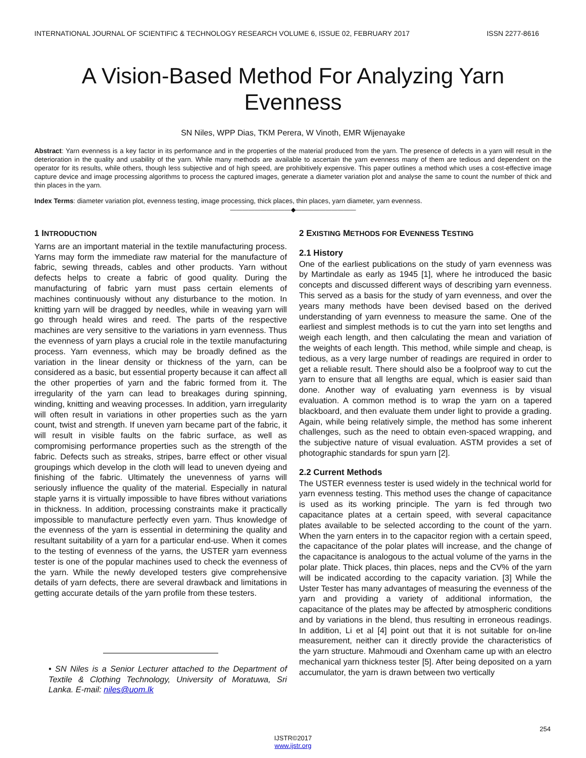INTERNATIONAL JOURNAL OF SCIENTIFIC & TECHNOLOGY RESEARCH VOLUME 6, ISSUE 02, FEBRUARY 2017 ISSN 2277-8616
A Vision-Based Method For Analyzing Yarn Evenness
SN Niles, WPP Dias, TKM Perera, W Vinoth, EMR Wijenayake
Abstract: Yarn evenness is a key factor in its performance and in the properties of the material produced from the yarn. The presence of defects in a yarn will result in the deterioration in the quality and usability of the yarn. While many methods are available to ascertain the yarn evenness many of them are tedious and dependent on the operator for its results, while others, though less subjective and of high speed, are prohibitively expensive. This paper outlines a method which uses a cost-effective image capture device and image processing algorithms to process the captured images, generate a diameter variation plot and analyse the same to count the number of thick and thin places in the yarn.
Index Terms: diameter variation plot, evenness testing, image processing, thick places, thin places, yarn diameter, yarn evenness.
——————————◆——————————
1 INTRODUCTION
Yarns are an important material in the textile manufacturing process. Yarns may form the immediate raw material for the manufacture of fabric, sewing threads, cables and other products. Yarn without defects helps to create a fabric of good quality. During the manufacturing of fabric yarn must pass certain elements of machines continuously without any disturbance to the motion. In knitting yarn will be dragged by needles, while in weaving yarn will go through heald wires and reed. The parts of the respective machines are very sensitive to the variations in yarn evenness. Thus the evenness of yarn plays a crucial role in the textile manufacturing process. Yarn evenness, which may be broadly defined as the variation in the linear density or thickness of the yarn, can be considered as a basic, but essential property because it can affect all the other properties of yarn and the fabric formed from it. The irregularity of the yarn can lead to breakages during spinning, winding, knitting and weaving processes. In addition, yarn irregularity will often result in variations in other properties such as the yarn count, twist and strength. If uneven yarn became part of the fabric, it will result in visible faults on the fabric surface, as well as compromising performance properties such as the strength of the fabric. Defects such as streaks, stripes, barre effect or other visual groupings which develop in the cloth will lead to uneven dyeing and finishing of the fabric. Ultimately the unevenness of yarns will seriously influence the quality of the material. Especially in natural staple yarns it is virtually impossible to have fibres without variations in thickness. In addition, processing constraints make it practically impossible to manufacture perfectly even yarn. Thus knowledge of the evenness of the yarn is essential in determining the quality and resultant suitability of a yarn for a particular end-use. When it comes to the testing of evenness of the yarns, the USTER yarn evenness tester is one of the popular machines used to check the evenness of the yarn. While the newly developed testers give comprehensive details of yarn defects, there are several drawback and limitations in getting accurate details of the yarn profile from these testers.
• SN Niles is a Senior Lecturer attached to the Department of Textile & Clothing Technology, University of Moratuwa, Sri Lanka. E-mail: niles@uom.lk
2 EXISTING METHODS FOR EVENNESS TESTING
2.1 History
One of the earliest publications on the study of yarn evenness was by Martindale as early as 1945 [1], where he introduced the basic concepts and discussed different ways of describing yarn evenness. This served as a basis for the study of yarn evenness, and over the years many methods have been devised based on the derived understanding of yarn evenness to measure the same. One of the earliest and simplest methods is to cut the yarn into set lengths and weigh each length, and then calculating the mean and variation of the weights of each length. This method, while simple and cheap, is tedious, as a very large number of readings are required in order to get a reliable result. There should also be a foolproof way to cut the yarn to ensure that all lengths are equal, which is easier said than done. Another way of evaluating yarn evenness is by visual evaluation. A common method is to wrap the yarn on a tapered blackboard, and then evaluate them under light to provide a grading. Again, while being relatively simple, the method has some inherent challenges, such as the need to obtain even-spaced wrapping, and the subjective nature of visual evaluation. ASTM provides a set of photographic standards for spun yarn [2].
2.2 Current Methods
The USTER evenness tester is used widely in the technical world for yarn evenness testing. This method uses the change of capacitance is used as its working principle. The yarn is fed through two capacitance plates at a certain speed, with several capacitance plates available to be selected according to the count of the yarn. When the yarn enters in to the capacitor region with a certain speed, the capacitance of the polar plates will increase, and the change of the capacitance is analogous to the actual volume of the yarns in the polar plate. Thick places, thin places, neps and the CV% of the yarn will be indicated according to the capacity variation. [3] While the Uster Tester has many advantages of measuring the evenness of the yarn and providing a variety of additional information, the capacitance of the plates may be affected by atmospheric conditions and by variations in the blend, thus resulting in erroneous readings. In addition, Li et al [4] point out that it is not suitable for on-line measurement, neither can it directly provide the characteristics of the yarn structure. Mahmoudi and Oxenham came up with an electro mechanical yarn thickness tester [5]. After being deposited on a yarn accumulator, the yarn is drawn between two vertically
254
IJSTR©2017
www.ijstr.org